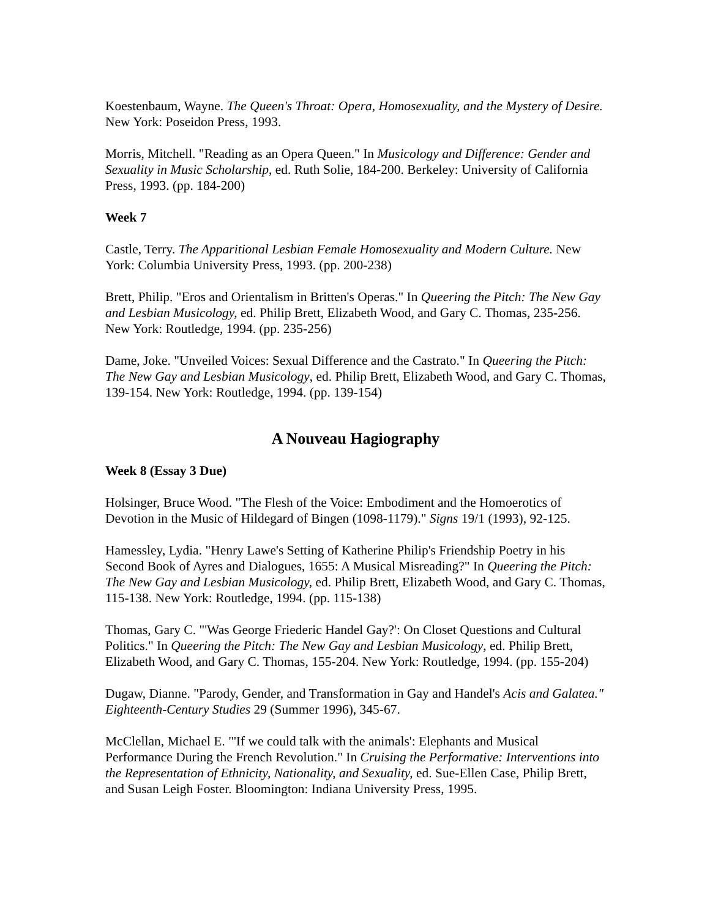Koestenbaum, Wayne. The Queen's Throat: Opera, Homosexuality, and the Mystery of Desire. New York: Poseidon Press, 1993.
Morris, Mitchell. "Reading as an Opera Queen." In Musicology and Difference: Gender and Sexuality in Music Scholarship, ed. Ruth Solie, 184-200. Berkeley: University of California Press, 1993. (pp. 184-200)
Week 7
Castle, Terry. The Apparitional Lesbian Female Homosexuality and Modern Culture. New York: Columbia University Press, 1993. (pp. 200-238)
Brett, Philip. "Eros and Orientalism in Britten's Operas." In Queering the Pitch: The New Gay and Lesbian Musicology, ed. Philip Brett, Elizabeth Wood, and Gary C. Thomas, 235-256. New York: Routledge, 1994. (pp. 235-256)
Dame, Joke. "Unveiled Voices: Sexual Difference and the Castrato." In Queering the Pitch: The New Gay and Lesbian Musicology, ed. Philip Brett, Elizabeth Wood, and Gary C. Thomas, 139-154. New York: Routledge, 1994. (pp. 139-154)
A Nouveau Hagiography
Week 8 (Essay 3 Due)
Holsinger, Bruce Wood. "The Flesh of the Voice: Embodiment and the Homoerotics of Devotion in the Music of Hildegard of Bingen (1098-1179)." Signs 19/1 (1993), 92-125.
Hamessley, Lydia. "Henry Lawe's Setting of Katherine Philip's Friendship Poetry in his Second Book of Ayres and Dialogues, 1655: A Musical Misreading?" In Queering the Pitch: The New Gay and Lesbian Musicology, ed. Philip Brett, Elizabeth Wood, and Gary C. Thomas, 115-138. New York: Routledge, 1994. (pp. 115-138)
Thomas, Gary C. "'Was George Friederic Handel Gay?': On Closet Questions and Cultural Politics." In Queering the Pitch: The New Gay and Lesbian Musicology, ed. Philip Brett, Elizabeth Wood, and Gary C. Thomas, 155-204. New York: Routledge, 1994. (pp. 155-204)
Dugaw, Dianne. "Parody, Gender, and Transformation in Gay and Handel's Acis and Galatea." Eighteenth-Century Studies 29 (Summer 1996), 345-67.
McClellan, Michael E. "'If we could talk with the animals': Elephants and Musical Performance During the French Revolution." In Cruising the Performative: Interventions into the Representation of Ethnicity, Nationality, and Sexuality, ed. Sue-Ellen Case, Philip Brett, and Susan Leigh Foster. Bloomington: Indiana University Press, 1995.